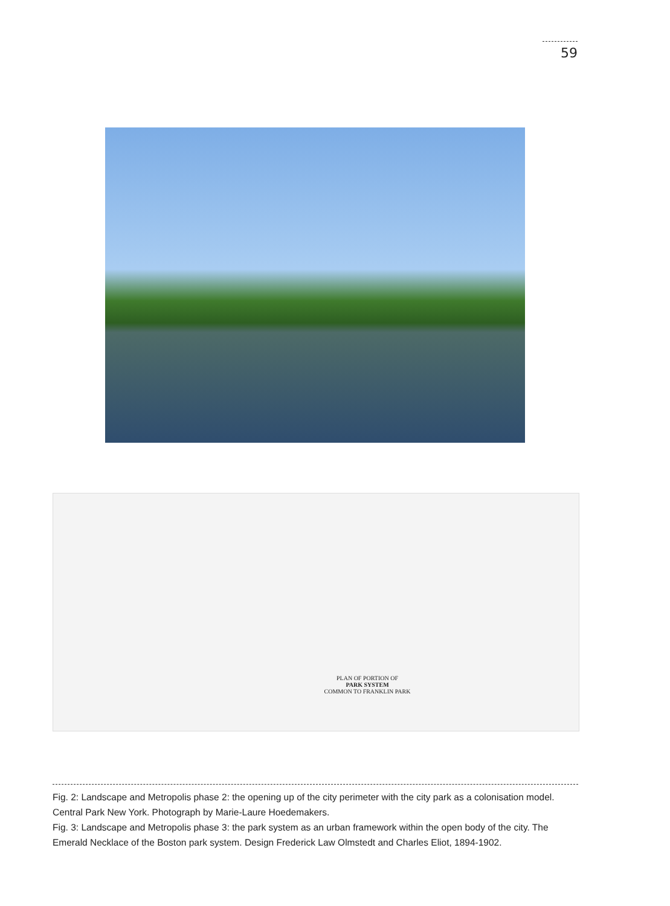59
PLAN OF PORTION OF
PARK SYSTEM
COMMON TO FRANKLIN PARK
Fig. 2: Landscape and Metropolis phase 2: the opening up of the city perimeter with the city park as a colonisation model. Central Park New York. Photograph by Marie-Laure Hoedemakers.
Fig. 3: Landscape and Metropolis phase 3: the park system as an urban framework within the open body of the city. The Emerald Necklace of the Boston park system. Design Frederick Law Olmstedt and Charles Eliot, 1894-1902.